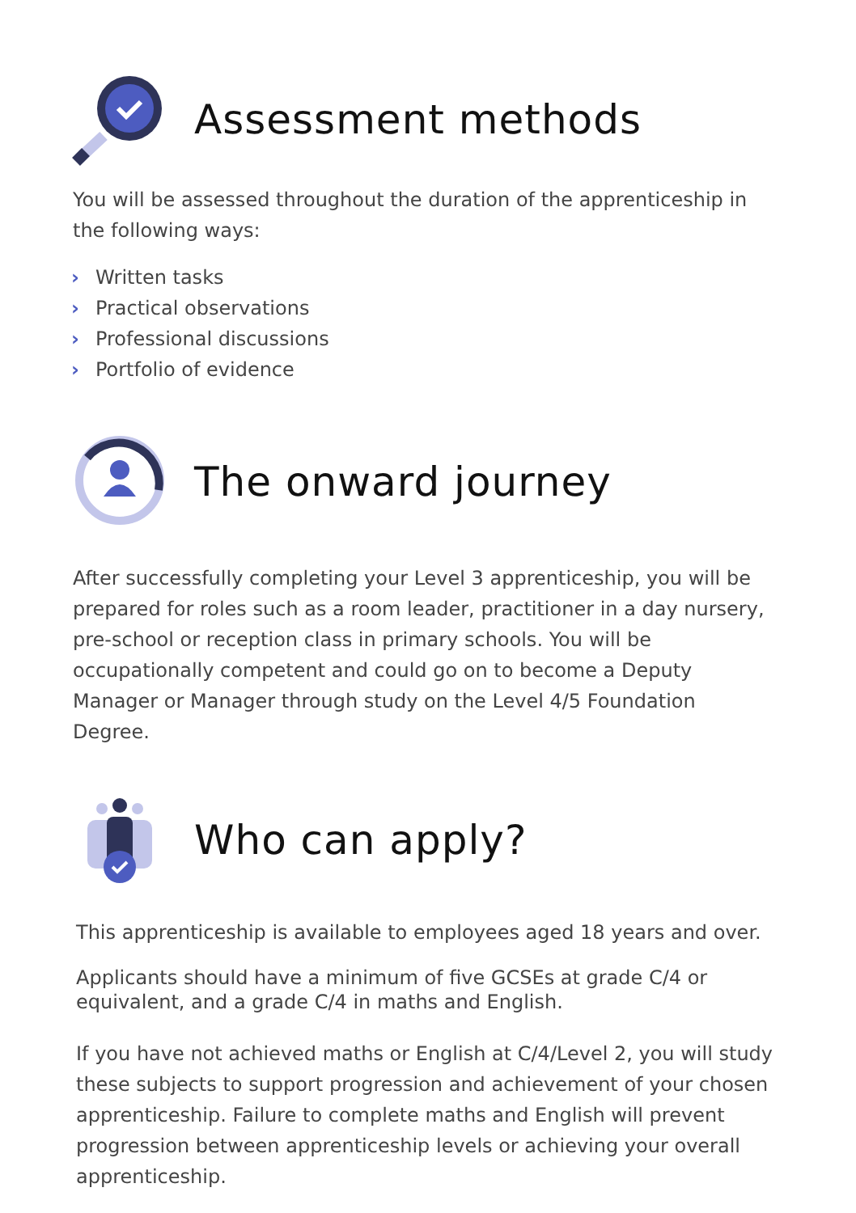Assessment methods
You will be assessed throughout the duration of the apprenticeship in the following ways:
› Written tasks
› Practical observations
› Professional discussions
› Portfolio of evidence
The onward journey
After successfully completing your Level 3 apprenticeship, you will be prepared for roles such as a room leader, practitioner in a day nursery, pre-school or reception class in primary schools. You will be occupationally competent and could go on to become a Deputy Manager or Manager through study on the Level 4/5 Foundation Degree.
Who can apply?
This apprenticeship is available to employees aged 18 years and over.
Applicants should have a minimum of five GCSEs at grade C/4 or equivalent, and a grade C/4 in maths and English.
If you have not achieved maths or English at C/4/Level 2, you will study these subjects to support progression and achievement of your chosen apprenticeship. Failure to complete maths and English will prevent progression between apprenticeship levels or achieving your overall apprenticeship.